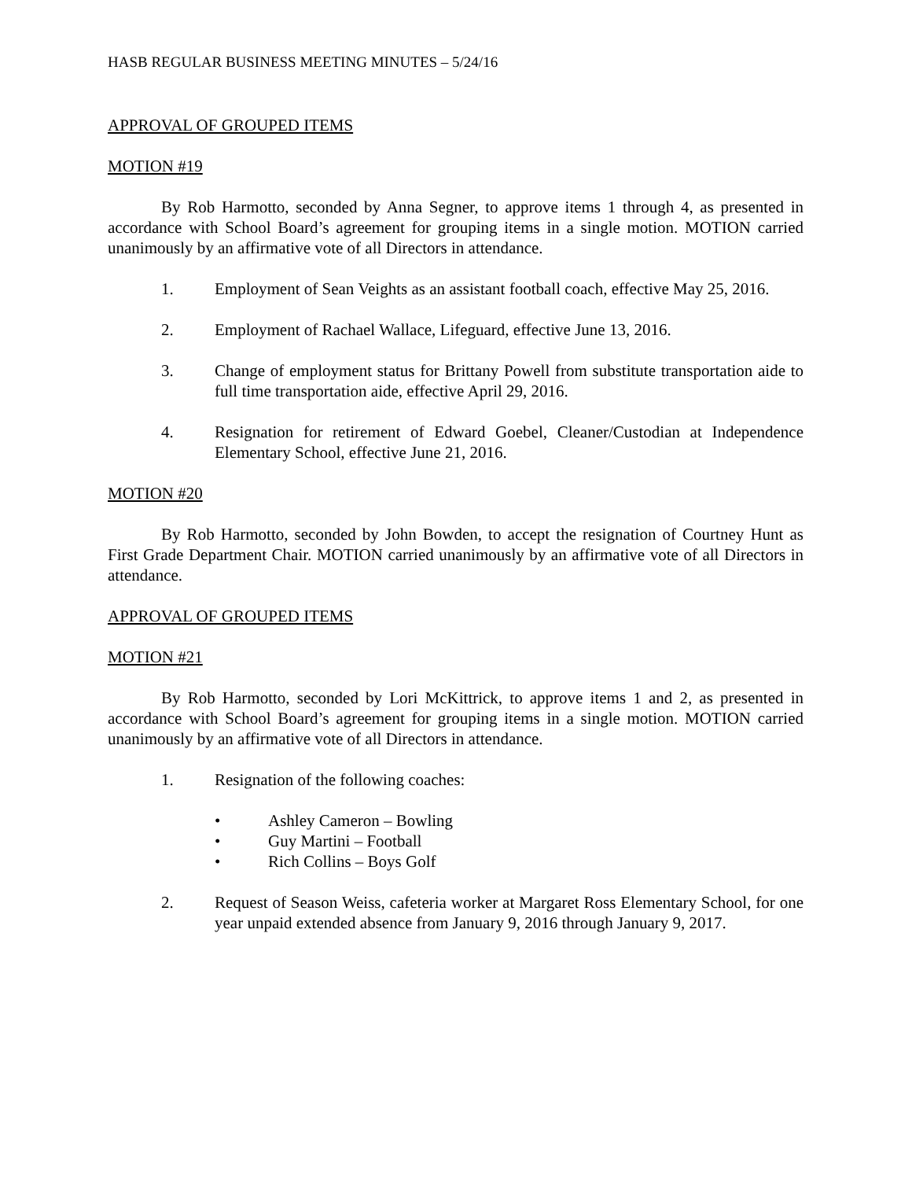HASB REGULAR BUSINESS MEETING MINUTES – 5/24/16
APPROVAL OF GROUPED ITEMS
MOTION #19
By Rob Harmotto, seconded by Anna Segner, to approve items 1 through 4, as presented in accordance with School Board’s agreement for grouping items in a single motion. MOTION carried unanimously by an affirmative vote of all Directors in attendance.
1. Employment of Sean Veights as an assistant football coach, effective May 25, 2016.
2. Employment of Rachael Wallace, Lifeguard, effective June 13, 2016.
3. Change of employment status for Brittany Powell from substitute transportation aide to full time transportation aide, effective April 29, 2016.
4. Resignation for retirement of Edward Goebel, Cleaner/Custodian at Independence Elementary School, effective June 21, 2016.
MOTION #20
By Rob Harmotto, seconded by John Bowden, to accept the resignation of Courtney Hunt as First Grade Department Chair. MOTION carried unanimously by an affirmative vote of all Directors in attendance.
APPROVAL OF GROUPED ITEMS
MOTION #21
By Rob Harmotto, seconded by Lori McKittrick, to approve items 1 and 2, as presented in accordance with School Board’s agreement for grouping items in a single motion. MOTION carried unanimously by an affirmative vote of all Directors in attendance.
1. Resignation of the following coaches:
• Ashley Cameron – Bowling
• Guy Martini – Football
• Rich Collins – Boys Golf
2. Request of Season Weiss, cafeteria worker at Margaret Ross Elementary School, for one year unpaid extended absence from January 9, 2016 through January 9, 2017.